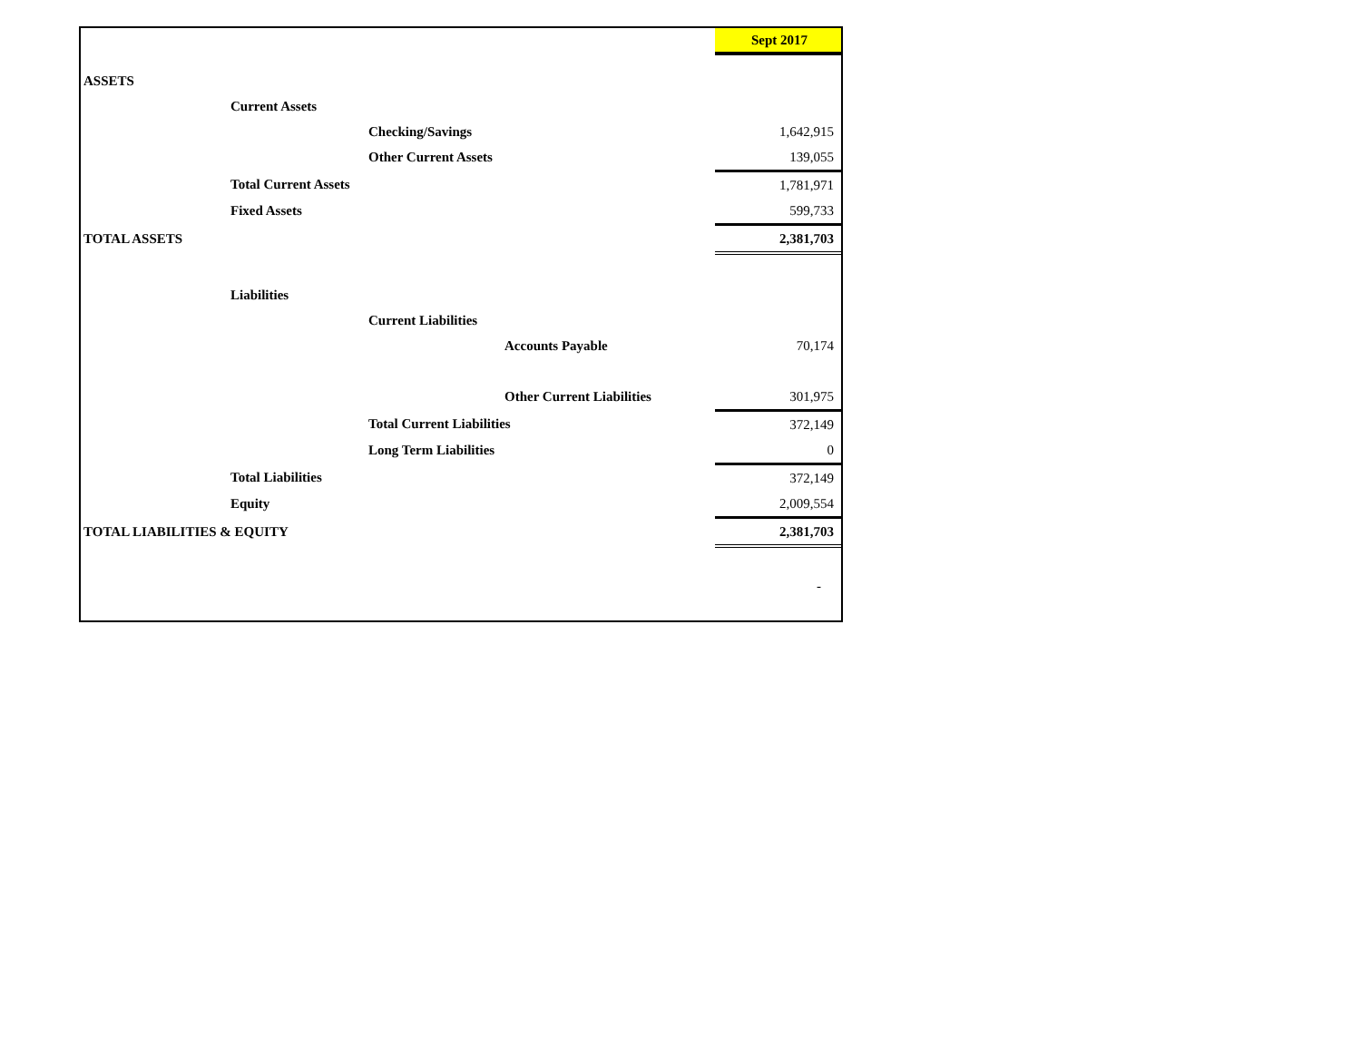| | | | | Sept 2017 |
| ASSETS | | | | |
| | Current Assets | | | |
| | | Checking/Savings | | 1,642,915 |
| | | Other Current Assets | | 139,055 |
| | Total Current Assets | | | 1,781,971 |
| | Fixed Assets | | | 599,733 |
| TOTAL ASSETS | | | | 2,381,703 |
| | Liabilities | | | |
| | | Current Liabilities | | |
| | | | Accounts Payable | 70,174 |
| | | | Other Current Liabilities | 301,975 |
| | | Total Current Liabilities | | 372,149 |
| | | Long Term Liabilities | | 0 |
| | Total Liabilities | | | 372,149 |
| | Equity | | | 2,009,554 |
| TOTAL LIABILITIES & EQUITY | | | | 2,381,703 |
| | | | | - |